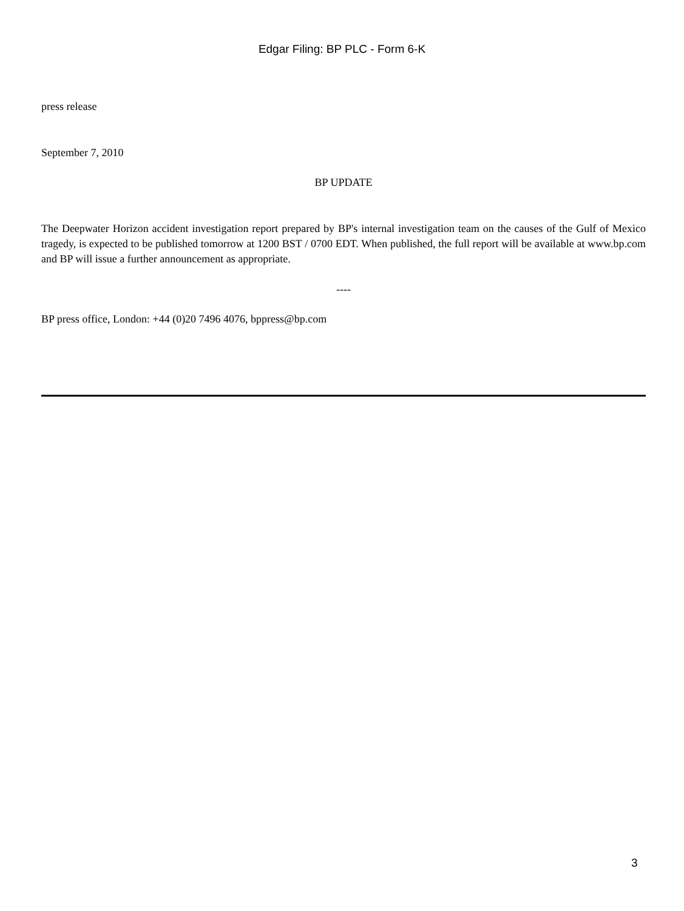Edgar Filing: BP PLC - Form 6-K
press release
September 7, 2010
BP UPDATE
The Deepwater Horizon accident investigation report prepared by BP's internal investigation team on the causes of the Gulf of Mexico tragedy, is expected to be published tomorrow at 1200 BST / 0700 EDT. When published, the full report will be available at www.bp.com and BP will issue a further announcement as appropriate.
----
BP press office, London: +44 (0)20 7496 4076, bppress@bp.com
3